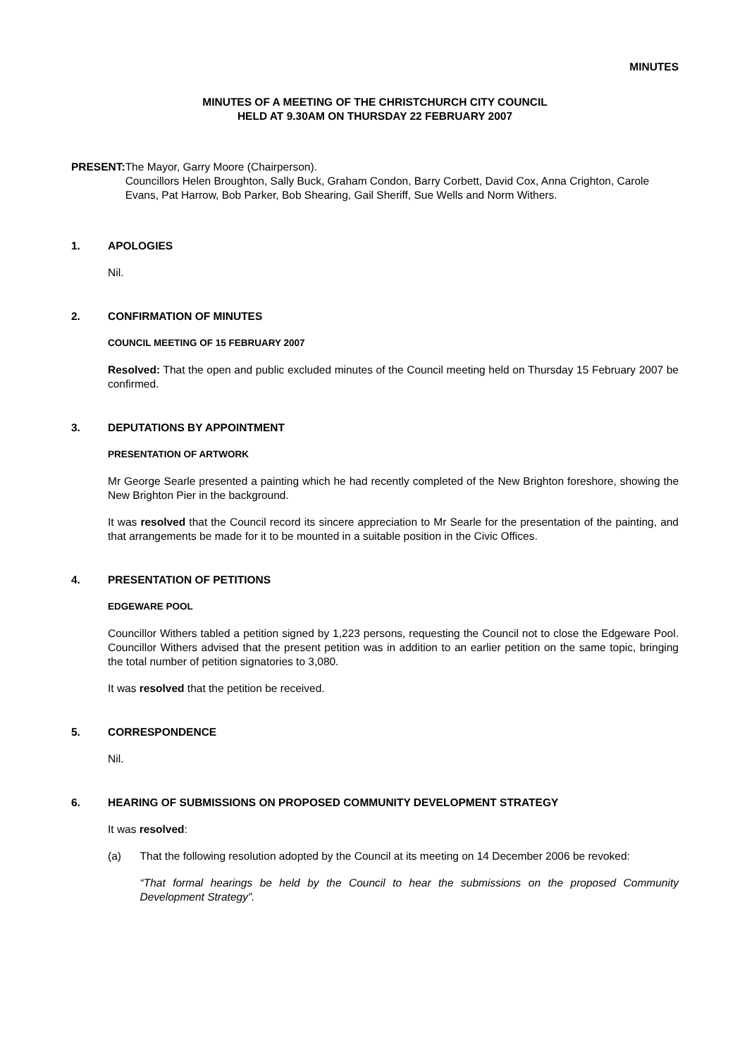MINUTES
MINUTES OF A MEETING OF THE CHRISTCHURCH CITY COUNCIL
HELD AT 9.30AM ON THURSDAY 22 FEBRUARY 2007
PRESENT: The Mayor, Garry Moore (Chairperson).
Councillors Helen Broughton, Sally Buck, Graham Condon, Barry Corbett, David Cox, Anna Crighton, Carole Evans, Pat Harrow, Bob Parker, Bob Shearing, Gail Sheriff, Sue Wells and Norm Withers.
1. APOLOGIES
Nil.
2. CONFIRMATION OF MINUTES
COUNCIL MEETING OF 15 FEBRUARY 2007
Resolved: That the open and public excluded minutes of the Council meeting held on Thursday 15 February 2007 be confirmed.
3. DEPUTATIONS BY APPOINTMENT
PRESENTATION OF ARTWORK
Mr George Searle presented a painting which he had recently completed of the New Brighton foreshore, showing the New Brighton Pier in the background.
It was resolved that the Council record its sincere appreciation to Mr Searle for the presentation of the painting, and that arrangements be made for it to be mounted in a suitable position in the Civic Offices.
4. PRESENTATION OF PETITIONS
EDGEWARE POOL
Councillor Withers tabled a petition signed by 1,223 persons, requesting the Council not to close the Edgeware Pool. Councillor Withers advised that the present petition was in addition to an earlier petition on the same topic, bringing the total number of petition signatories to 3,080.
It was resolved that the petition be received.
5. CORRESPONDENCE
Nil.
6. HEARING OF SUBMISSIONS ON PROPOSED COMMUNITY DEVELOPMENT STRATEGY
It was resolved:
(a) That the following resolution adopted by the Council at its meeting on 14 December 2006 be revoked:
“That formal hearings be held by the Council to hear the submissions on the proposed Community Development Strategy”.